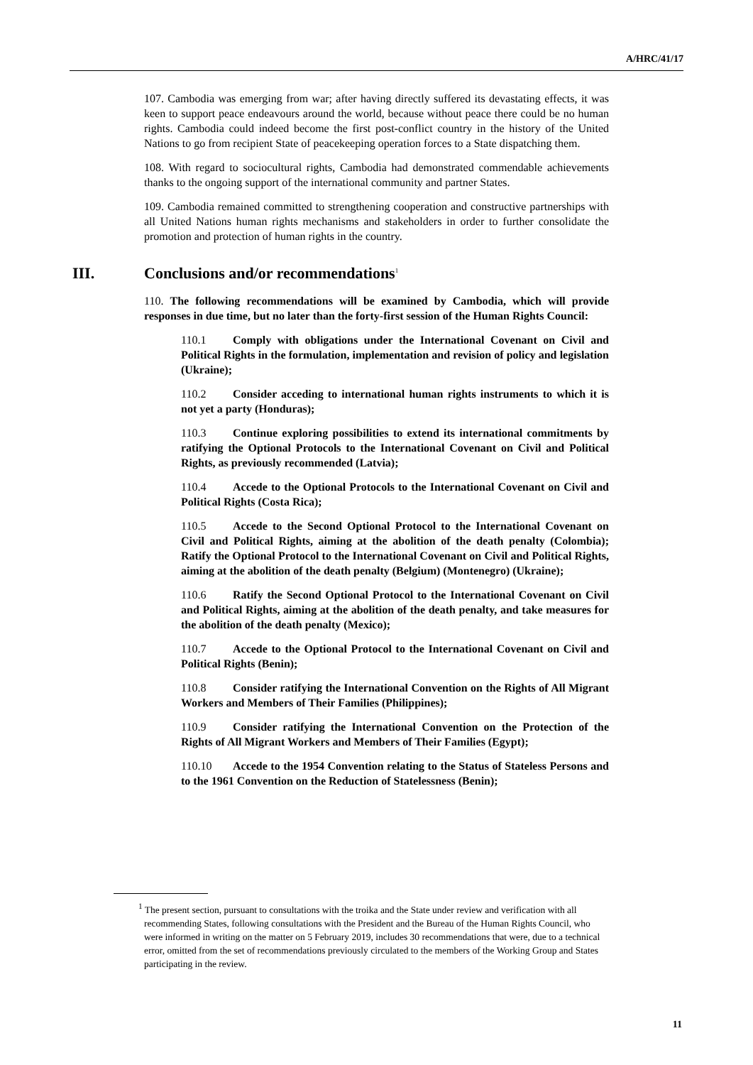A/HRC/41/17
107. Cambodia was emerging from war; after having directly suffered its devastating effects, it was keen to support peace endeavours around the world, because without peace there could be no human rights. Cambodia could indeed become the first post-conflict country in the history of the United Nations to go from recipient State of peacekeeping operation forces to a State dispatching them.
108. With regard to sociocultural rights, Cambodia had demonstrated commendable achievements thanks to the ongoing support of the international community and partner States.
109. Cambodia remained committed to strengthening cooperation and constructive partnerships with all United Nations human rights mechanisms and stakeholders in order to further consolidate the promotion and protection of human rights in the country.
III. Conclusions and/or recommendations<sup>1</sup>
110. The following recommendations will be examined by Cambodia, which will provide responses in due time, but no later than the forty-first session of the Human Rights Council:
110.1 Comply with obligations under the International Covenant on Civil and Political Rights in the formulation, implementation and revision of policy and legislation (Ukraine);
110.2 Consider acceding to international human rights instruments to which it is not yet a party (Honduras);
110.3 Continue exploring possibilities to extend its international commitments by ratifying the Optional Protocols to the International Covenant on Civil and Political Rights, as previously recommended (Latvia);
110.4 Accede to the Optional Protocols to the International Covenant on Civil and Political Rights (Costa Rica);
110.5 Accede to the Second Optional Protocol to the International Covenant on Civil and Political Rights, aiming at the abolition of the death penalty (Colombia); Ratify the Optional Protocol to the International Covenant on Civil and Political Rights, aiming at the abolition of the death penalty (Belgium) (Montenegro) (Ukraine);
110.6 Ratify the Second Optional Protocol to the International Covenant on Civil and Political Rights, aiming at the abolition of the death penalty, and take measures for the abolition of the death penalty (Mexico);
110.7 Accede to the Optional Protocol to the International Covenant on Civil and Political Rights (Benin);
110.8 Consider ratifying the International Convention on the Rights of All Migrant Workers and Members of Their Families (Philippines);
110.9 Consider ratifying the International Convention on the Protection of the Rights of All Migrant Workers and Members of Their Families (Egypt);
110.10 Accede to the 1954 Convention relating to the Status of Stateless Persons and to the 1961 Convention on the Reduction of Statelessness (Benin);
<sup>1</sup> The present section, pursuant to consultations with the troika and the State under review and verification with all recommending States, following consultations with the President and the Bureau of the Human Rights Council, who were informed in writing on the matter on 5 February 2019, includes 30 recommendations that were, due to a technical error, omitted from the set of recommendations previously circulated to the members of the Working Group and States participating in the review.
11